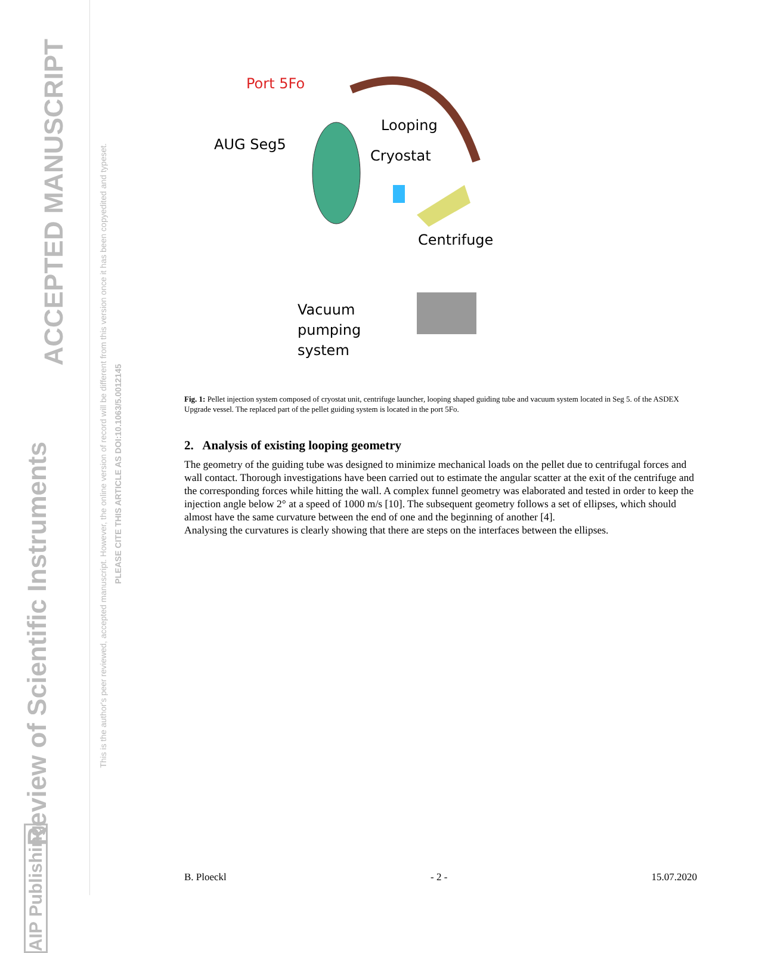ACCEPTED MANUSCRIPT
Review of Scientific Instruments
AIP Publishing
This is the author's peer reviewed, accepted manuscript. However, the online version of record will be different from this version once it has been copyedited and typeset.
PLEASE CITE THIS ARTICLE AS DOI:10.1063/5.0012145
Port 5Fo
Looping
AUG Seg5
Cryostat
Centrifuge
Vacuum
pumping
system
Fig. 1: Pellet injection system composed of cryostat unit, centrifuge launcher, looping shaped guiding tube and vacuum system located in Seg 5. of the ASDEX Upgrade vessel. The replaced part of the pellet guiding system is located in the port 5Fo.
2. Analysis of existing looping geometry
The geometry of the guiding tube was designed to minimize mechanical loads on the pellet due to centrifugal forces and wall contact. Thorough investigations have been carried out to estimate the angular scatter at the exit of the centrifuge and the corresponding forces while hitting the wall. A complex funnel geometry was elaborated and tested in order to keep the injection angle below 2° at a speed of 1000 m/s [10]. The subsequent geometry follows a set of ellipses, which should almost have the same curvature between the end of one and the beginning of another [4].
Analysing the curvatures is clearly showing that there are steps on the interfaces between the ellipses.
B. Ploeckl - 2 - 15.07.2020